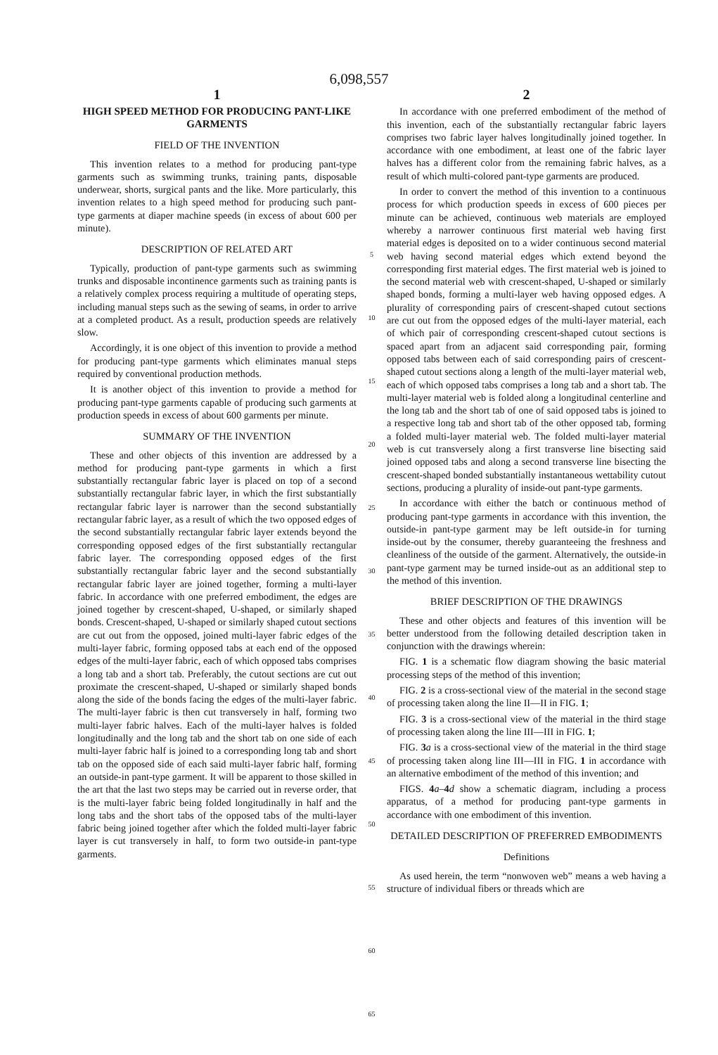6,098,557
1
HIGH SPEED METHOD FOR PRODUCING PANT-LIKE GARMENTS
FIELD OF THE INVENTION
This invention relates to a method for producing pant-type garments such as swimming trunks, training pants, disposable underwear, shorts, surgical pants and the like. More particularly, this invention relates to a high speed method for producing such pant-type garments at diaper machine speeds (in excess of about 600 per minute).
DESCRIPTION OF RELATED ART
Typically, production of pant-type garments such as swimming trunks and disposable incontinence garments such as training pants is a relatively complex process requiring a multitude of operating steps, including manual steps such as the sewing of seams, in order to arrive at a completed product. As a result, production speeds are relatively slow.
Accordingly, it is one object of this invention to provide a method for producing pant-type garments which eliminates manual steps required by conventional production methods.
It is another object of this invention to provide a method for producing pant-type garments capable of producing such garments at production speeds in excess of about 600 garments per minute.
SUMMARY OF THE INVENTION
These and other objects of this invention are addressed by a method for producing pant-type garments in which a first substantially rectangular fabric layer is placed on top of a second substantially rectangular fabric layer, in which the first substantially rectangular fabric layer is narrower than the second substantially rectangular fabric layer, as a result of which the two opposed edges of the second substantially rectangular fabric layer extends beyond the corresponding opposed edges of the first substantially rectangular fabric layer. The corresponding opposed edges of the first substantially rectangular fabric layer and the second substantially rectangular fabric layer are joined together, forming a multi-layer fabric. In accordance with one preferred embodiment, the edges are joined together by crescent-shaped, U-shaped, or similarly shaped bonds. Crescent-shaped, U-shaped or similarly shaped cutout sections are cut out from the opposed, joined multi-layer fabric edges of the multi-layer fabric, forming opposed tabs at each end of the opposed edges of the multi-layer fabric, each of which opposed tabs comprises a long tab and a short tab. Preferably, the cutout sections are cut out proximate the crescent-shaped, U-shaped or similarly shaped bonds along the side of the bonds facing the edges of the multi-layer fabric. The multi-layer fabric is then cut transversely in half, forming two multi-layer fabric halves. Each of the multi-layer halves is folded longitudinally and the long tab and the short tab on one side of each multi-layer fabric half is joined to a corresponding long tab and short tab on the opposed side of each said multi-layer fabric half, forming an outside-in pant-type garment. It will be apparent to those skilled in the art that the last two steps may be carried out in reverse order, that is the multi-layer fabric being folded longitudinally in half and the long tabs and the short tabs of the opposed tabs of the multi-layer fabric being joined together after which the folded multi-layer fabric layer is cut transversely in half, to form two outside-in pant-type garments.
5
10
15
20
25
30
35
40
45
50
55
60
65
2
In accordance with one preferred embodiment of the method of this invention, each of the substantially rectangular fabric layers comprises two fabric layer halves longitudinally joined together. In accordance with one embodiment, at least one of the fabric layer halves has a different color from the remaining fabric halves, as a result of which multi-colored pant-type garments are produced.
In order to convert the method of this invention to a continuous process for which production speeds in excess of 600 pieces per minute can be achieved, continuous web materials are employed whereby a narrower continuous first material web having first material edges is deposited on to a wider continuous second material web having second material edges which extend beyond the corresponding first material edges. The first material web is joined to the second material web with crescent-shaped, U-shaped or similarly shaped bonds, forming a multi-layer web having opposed edges. A plurality of corresponding pairs of crescent-shaped cutout sections are cut out from the opposed edges of the multi-layer material, each of which pair of corresponding crescent-shaped cutout sections is spaced apart from an adjacent said corresponding pair, forming opposed tabs between each of said corresponding pairs of crescent-shaped cutout sections along a length of the multi-layer material web, each of which opposed tabs comprises a long tab and a short tab. The multi-layer material web is folded along a longitudinal centerline and the long tab and the short tab of one of said opposed tabs is joined to a respective long tab and short tab of the other opposed tab, forming a folded multi-layer material web. The folded multi-layer material web is cut transversely along a first transverse line bisecting said joined opposed tabs and along a second transverse line bisecting the crescent-shaped bonded substantially instantaneous wettability cutout sections, producing a plurality of inside-out pant-type garments.
In accordance with either the batch or continuous method of producing pant-type garments in accordance with this invention, the outside-in pant-type garment may be left outside-in for turning inside-out by the consumer, thereby guaranteeing the freshness and cleanliness of the outside of the garment. Alternatively, the outside-in pant-type garment may be turned inside-out as an additional step to the method of this invention.
BRIEF DESCRIPTION OF THE DRAWINGS
These and other objects and features of this invention will be better understood from the following detailed description taken in conjunction with the drawings wherein:
FIG. 1 is a schematic flow diagram showing the basic material processing steps of the method of this invention;
FIG. 2 is a cross-sectional view of the material in the second stage of processing taken along the line II—II in FIG. 1;
FIG. 3 is a cross-sectional view of the material in the third stage of processing taken along the line III—III in FIG. 1;
FIG. 3 a is a cross-sectional view of the material in the third stage of processing taken along line III—III in FIG. 1 in accordance with an alternative embodiment of the method of this invention; and
FIGS. 4 a–4 d show a schematic diagram, including a process apparatus, of a method for producing pant-type garments in accordance with one embodiment of this invention.
DETAILED DESCRIPTION OF PREFERRED EMBODIMENTS
Definitions
As used herein, the term “nonwoven web” means a web having a structure of individual fibers or threads which are